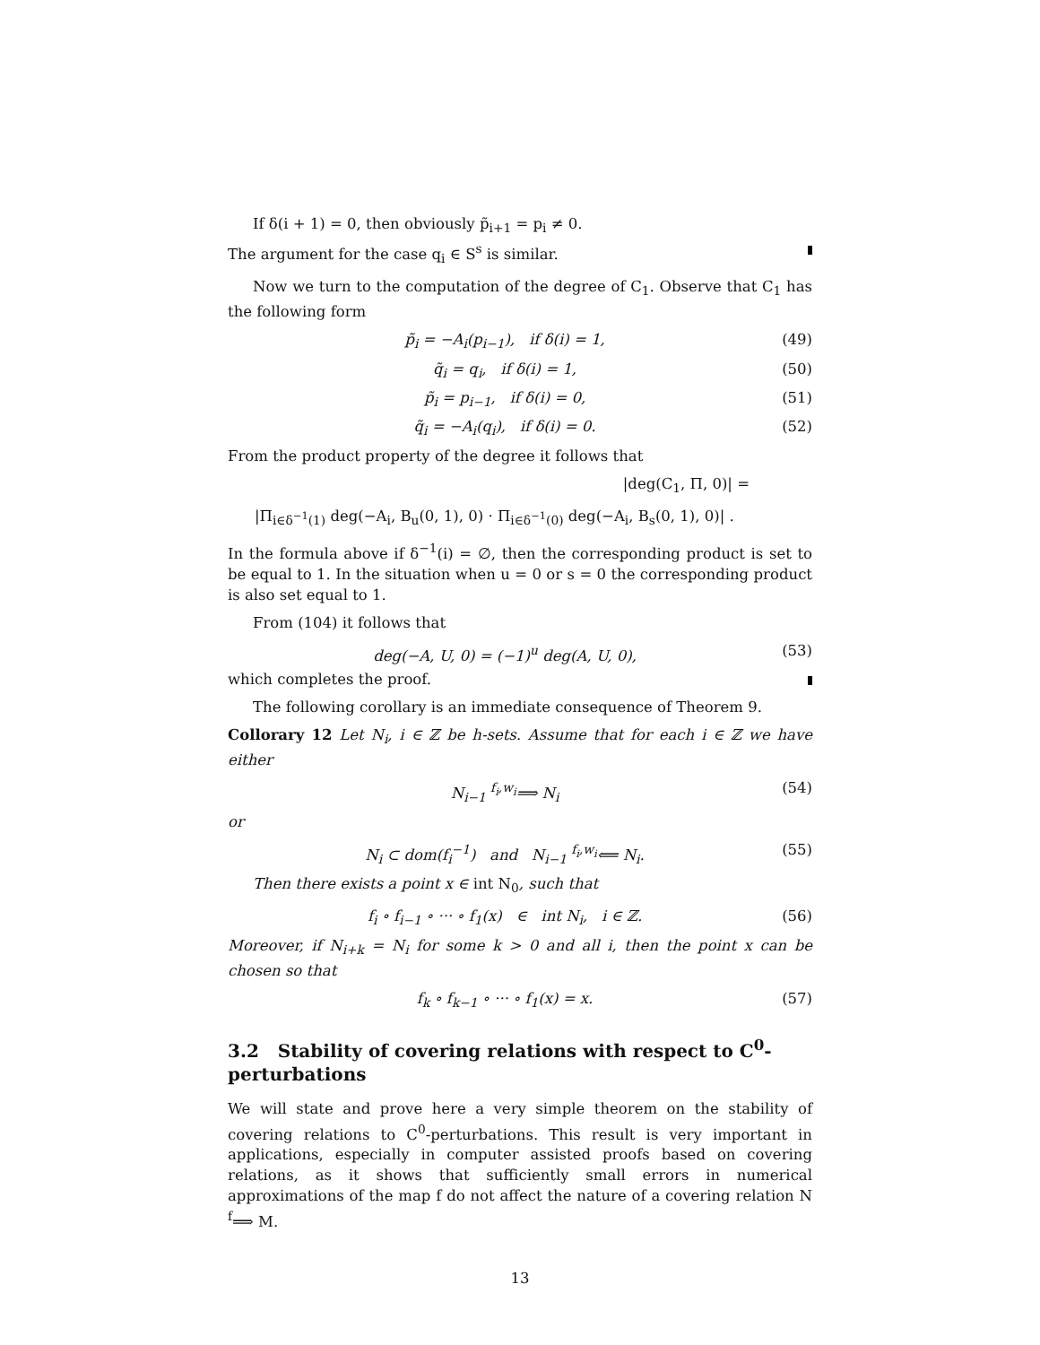If δ(i + 1) = 0, then obviously p̃<sub>i+1</sub> = p<sub>i</sub> ≠ 0.
The argument for the case q<sub>i</sub> ∈ S<sup>s</sup> is similar.
Now we turn to the computation of the degree of C<sub>1</sub>. Observe that C<sub>1</sub> has the following form
p̃<sub>i</sub> = −A<sub>i</sub>(p<sub>i−1</sub>), if δ(i) = 1, (49)
q̃<sub>i</sub> = q<sub>i</sub>, if δ(i) = 1, (50)
p̃<sub>i</sub> = p<sub>i−1</sub>, if δ(i) = 0, (51)
q̃<sub>i</sub> = −A<sub>i</sub>(q<sub>i</sub>), if δ(i) = 0. (52)
From the product property of the degree it follows that
|deg(C<sub>1</sub>, Π, 0)| =
|Π<sub>i∈δ<sup>−1</sup>(1)</sub> deg(−A<sub>i</sub>, B<sub>u</sub>(0, 1), 0) · Π<sub>i∈δ<sup>−1</sup>(0)</sub> deg(−A<sub>i</sub>, B<sub>s</sub>(0, 1), 0)| .
In the formula above if δ<sup>−1</sup>(i) = ∅, then the corresponding product is set to be equal to 1. In the situation when u = 0 or s = 0 the corresponding product is also set equal to 1.
From (104) it follows that
deg(−A, U, 0) = (−1)<sup>u</sup> deg(A, U, 0), (53)
which completes the proof.
The following corollary is an immediate consequence of Theorem 9.
Collorary 12 Let N<sub>i</sub>, i ∈ ℤ be h-sets. Assume that for each i ∈ ℤ we have either
N<sub>i−1</sub> <sup>f<sub>i</sub>,w<sub>i</sub></sup>⟹ N<sub>i</sub> (54)
or
N<sub>i</sub> ⊂ dom(f<sub>i</sub><sup>−1</sup>) and N<sub>i−1</sub> <sup>f<sub>i</sub>,w<sub>i</sub></sup>⟸ N<sub>i</sub>. (55)
Then there exists a point x ∈ int N<sub>0</sub>, such that
f<sub>i</sub> ∘ f<sub>i−1</sub> ∘ ··· ∘ f<sub>1</sub>(x) ∈ int N<sub>i</sub>, i ∈ ℤ. (56)
Moreover, if N<sub>i+k</sub> = N<sub>i</sub> for some k > 0 and all i, then the point x can be chosen so that
f<sub>k</sub> ∘ f<sub>k−1</sub> ∘ ··· ∘ f<sub>1</sub>(x) = x. (57)
3.2 Stability of covering relations with respect to C<sup>0</sup>-perturbations
We will state and prove here a very simple theorem on the stability of covering relations to C<sup>0</sup>-perturbations. This result is very important in applications, especially in computer assisted proofs based on covering relations, as it shows that sufficiently small errors in numerical approximations of the map f do not affect the nature of a covering relation N <sup>f</sup>⟹ M.
13